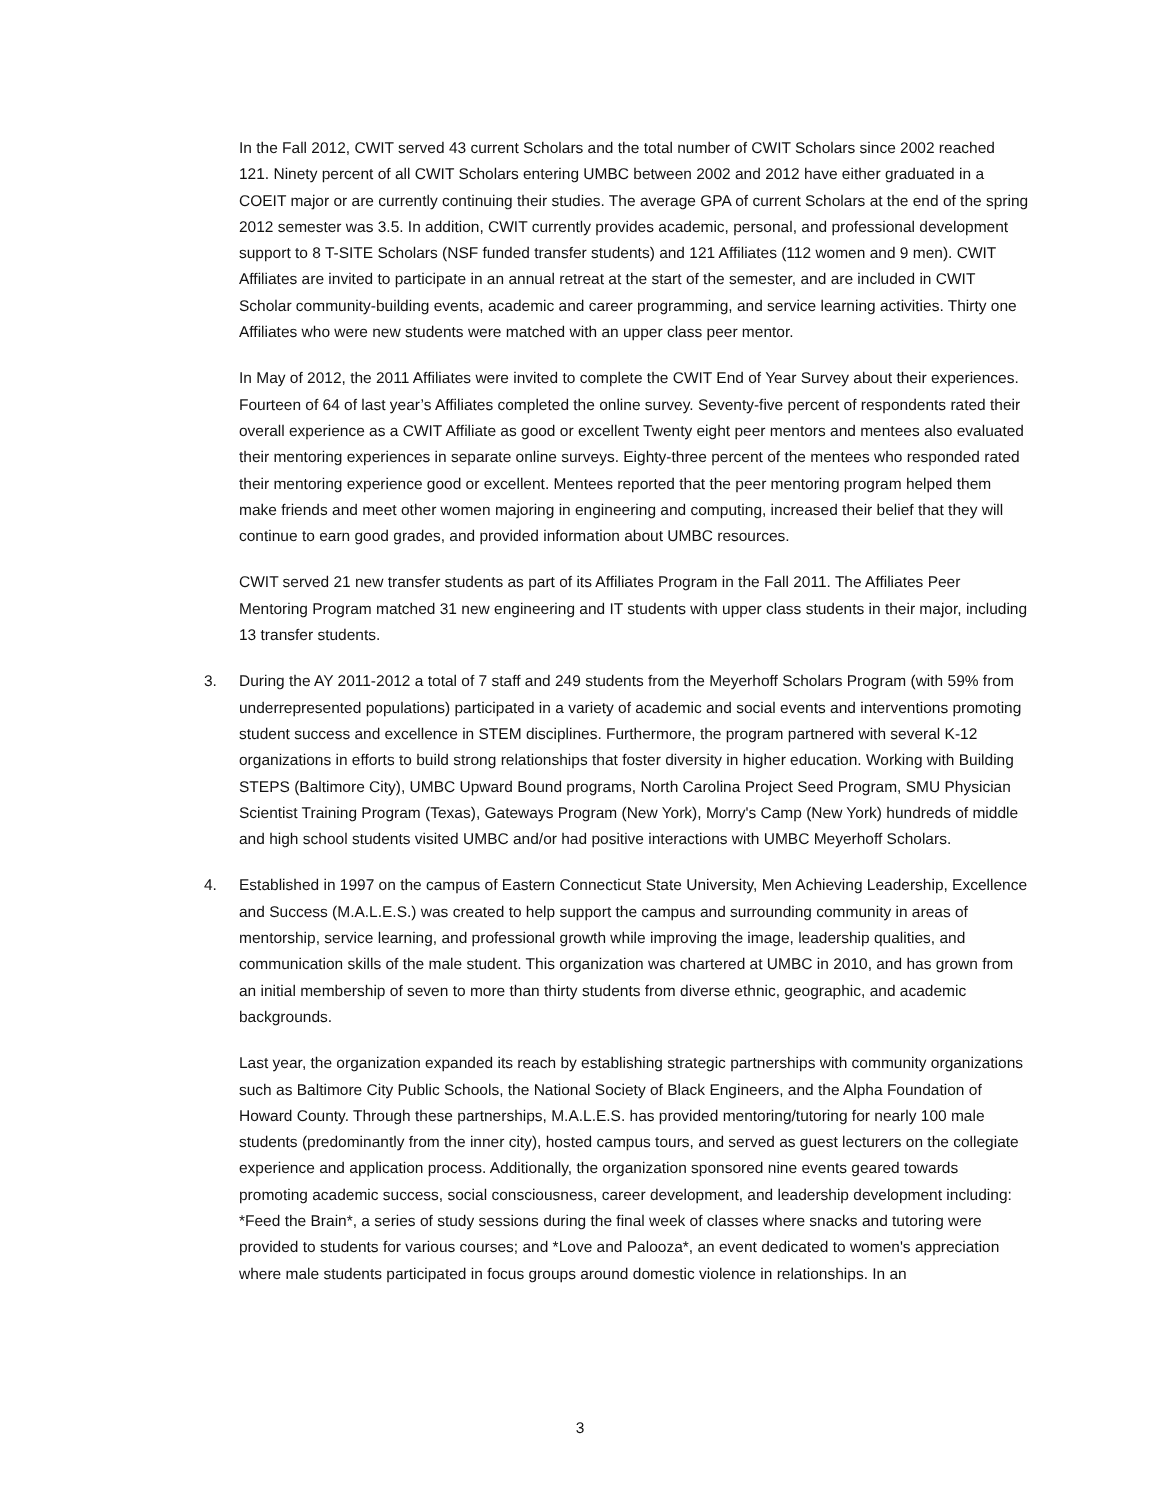In the Fall 2012, CWIT served 43 current Scholars and the total number of CWIT Scholars since 2002 reached 121. Ninety percent of all CWIT Scholars entering UMBC between 2002 and 2012 have either graduated in a COEIT major or are currently continuing their studies. The average GPA of current Scholars at the end of the spring 2012 semester was 3.5. In addition, CWIT currently provides academic, personal, and professional development support to 8 T-SITE Scholars (NSF funded transfer students) and 121 Affiliates (112 women and 9 men). CWIT Affiliates are invited to participate in an annual retreat at the start of the semester, and are included in CWIT Scholar community-building events, academic and career programming, and service learning activities. Thirty one Affiliates who were new students were matched with an upper class peer mentor.
In May of 2012, the 2011 Affiliates were invited to complete the CWIT End of Year Survey about their experiences. Fourteen of 64 of last year’s Affiliates completed the online survey. Seventy-five percent of respondents rated their overall experience as a CWIT Affiliate as good or excellent Twenty eight peer mentors and mentees also evaluated their mentoring experiences in separate online surveys. Eighty-three percent of the mentees who responded rated their mentoring experience good or excellent. Mentees reported that the peer mentoring program helped them make friends and meet other women majoring in engineering and computing, increased their belief that they will continue to earn good grades, and provided information about UMBC resources.
CWIT served 21 new transfer students as part of its Affiliates Program in the Fall 2011. The Affiliates Peer Mentoring Program matched 31 new engineering and IT students with upper class students in their major, including 13 transfer students.
3. During the AY 2011-2012 a total of 7 staff and 249 students from the Meyerhoff Scholars Program (with 59% from underrepresented populations) participated in a variety of academic and social events and interventions promoting student success and excellence in STEM disciplines. Furthermore, the program partnered with several K-12 organizations in efforts to build strong relationships that foster diversity in higher education. Working with Building STEPS (Baltimore City), UMBC Upward Bound programs, North Carolina Project Seed Program, SMU Physician Scientist Training Program (Texas), Gateways Program (New York), Morry's Camp (New York) hundreds of middle and high school students visited UMBC and/or had positive interactions with UMBC Meyerhoff Scholars.
4. Established in 1997 on the campus of Eastern Connecticut State University, Men Achieving Leadership, Excellence and Success (M.A.L.E.S.) was created to help support the campus and surrounding community in areas of mentorship, service learning, and professional growth while improving the image, leadership qualities, and communication skills of the male student. This organization was chartered at UMBC in 2010, and has grown from an initial membership of seven to more than thirty students from diverse ethnic, geographic, and academic backgrounds.
Last year, the organization expanded its reach by establishing strategic partnerships with community organizations such as Baltimore City Public Schools, the National Society of Black Engineers, and the Alpha Foundation of Howard County. Through these partnerships, M.A.L.E.S. has provided mentoring/tutoring for nearly 100 male students (predominantly from the inner city), hosted campus tours, and served as guest lecturers on the collegiate experience and application process. Additionally, the organization sponsored nine events geared towards promoting academic success, social consciousness, career development, and leadership development including: *Feed the Brain*, a series of study sessions during the final week of classes where snacks and tutoring were provided to students for various courses; and *Love and Palooza*, an event dedicated to women's appreciation where male students participated in focus groups around domestic violence in relationships. In an
3